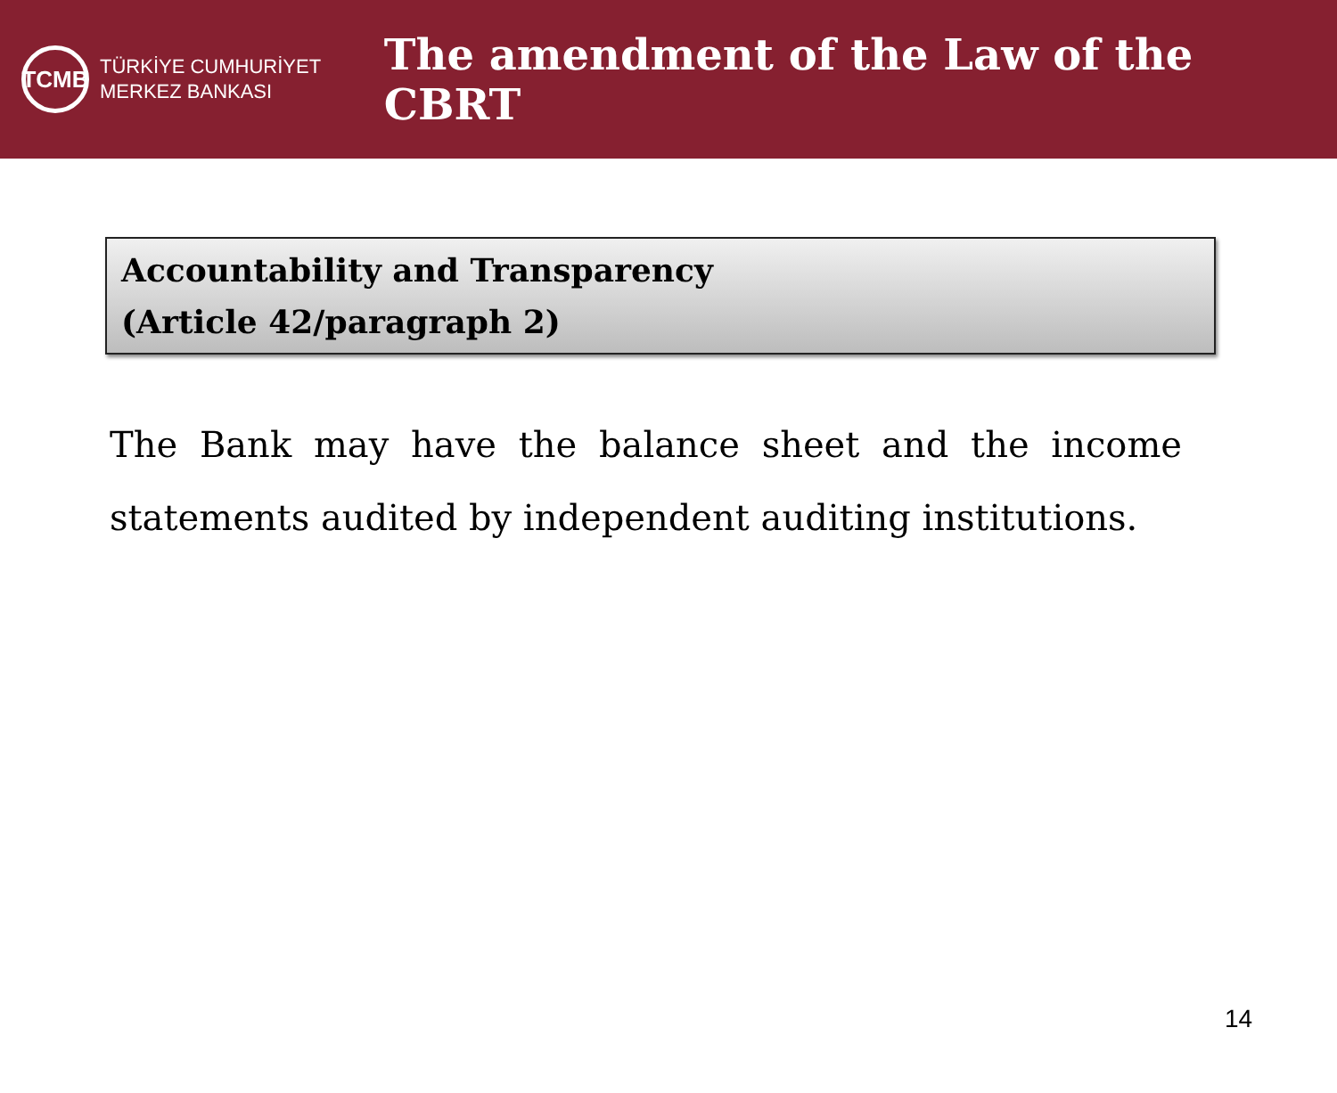TCMB
TÜRKİYE CUMHURİYET
MERKEZ BANKASI
The amendment of the Law of the CBRT
Accountability and Transparency
(Article 42/paragraph 2)
The Bank may have the balance sheet and the income statements audited by independent auditing institutions.
14